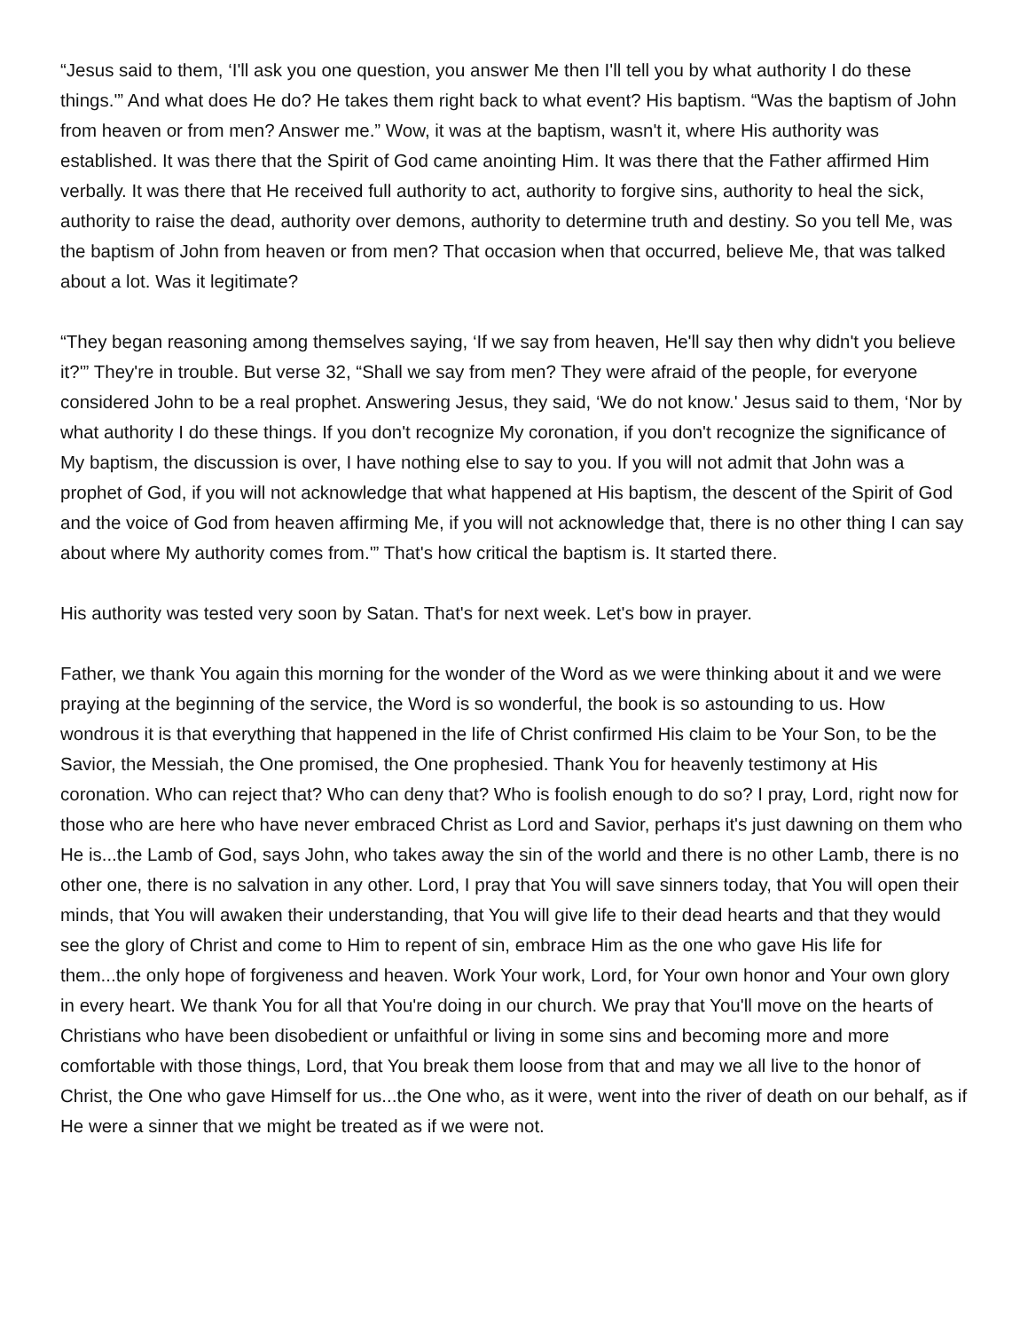“Jesus said to them, ‘I'll ask you one question, you answer Me then I'll tell you by what authority I do these things.'” And what does He do? He takes them right back to what event? His baptism. “Was the baptism of John from heaven or from men? Answer me.” Wow, it was at the baptism, wasn't it, where His authority was established. It was there that the Spirit of God came anointing Him. It was there that the Father affirmed Him verbally. It was there that He received full authority to act, authority to forgive sins, authority to heal the sick, authority to raise the dead, authority over demons, authority to determine truth and destiny. So you tell Me, was the baptism of John from heaven or from men? That occasion when that occurred, believe Me, that was talked about a lot. Was it legitimate?
“They began reasoning among themselves saying, ‘If we say from heaven, He'll say then why didn't you believe it?'” They're in trouble. But verse 32, “Shall we say from men? They were afraid of the people, for everyone considered John to be a real prophet. Answering Jesus, they said, ‘We do not know.' Jesus said to them, ‘Nor by what authority I do these things. If you don't recognize My coronation, if you don't recognize the significance of My baptism, the discussion is over, I have nothing else to say to you. If you will not admit that John was a prophet of God, if you will not acknowledge that what happened at His baptism, the descent of the Spirit of God and the voice of God from heaven affirming Me, if you will not acknowledge that, there is no other thing I can say about where My authority comes from.'” That's how critical the baptism is. It started there.
His authority was tested very soon by Satan. That's for next week. Let's bow in prayer.
Father, we thank You again this morning for the wonder of the Word as we were thinking about it and we were praying at the beginning of the service, the Word is so wonderful, the book is so astounding to us. How wondrous it is that everything that happened in the life of Christ confirmed His claim to be Your Son, to be the Savior, the Messiah, the One promised, the One prophesied. Thank You for heavenly testimony at His coronation. Who can reject that? Who can deny that? Who is foolish enough to do so? I pray, Lord, right now for those who are here who have never embraced Christ as Lord and Savior, perhaps it's just dawning on them who He is...the Lamb of God, says John, who takes away the sin of the world and there is no other Lamb, there is no other one, there is no salvation in any other. Lord, I pray that You will save sinners today, that You will open their minds, that You will awaken their understanding, that You will give life to their dead hearts and that they would see the glory of Christ and come to Him to repent of sin, embrace Him as the one who gave His life for them...the only hope of forgiveness and heaven. Work Your work, Lord, for Your own honor and Your own glory in every heart. We thank You for all that You're doing in our church. We pray that You'll move on the hearts of Christians who have been disobedient or unfaithful or living in some sins and becoming more and more comfortable with those things, Lord, that You break them loose from that and may we all live to the honor of Christ, the One who gave Himself for us...the One who, as it were, went into the river of death on our behalf, as if He were a sinner that we might be treated as if we were not.